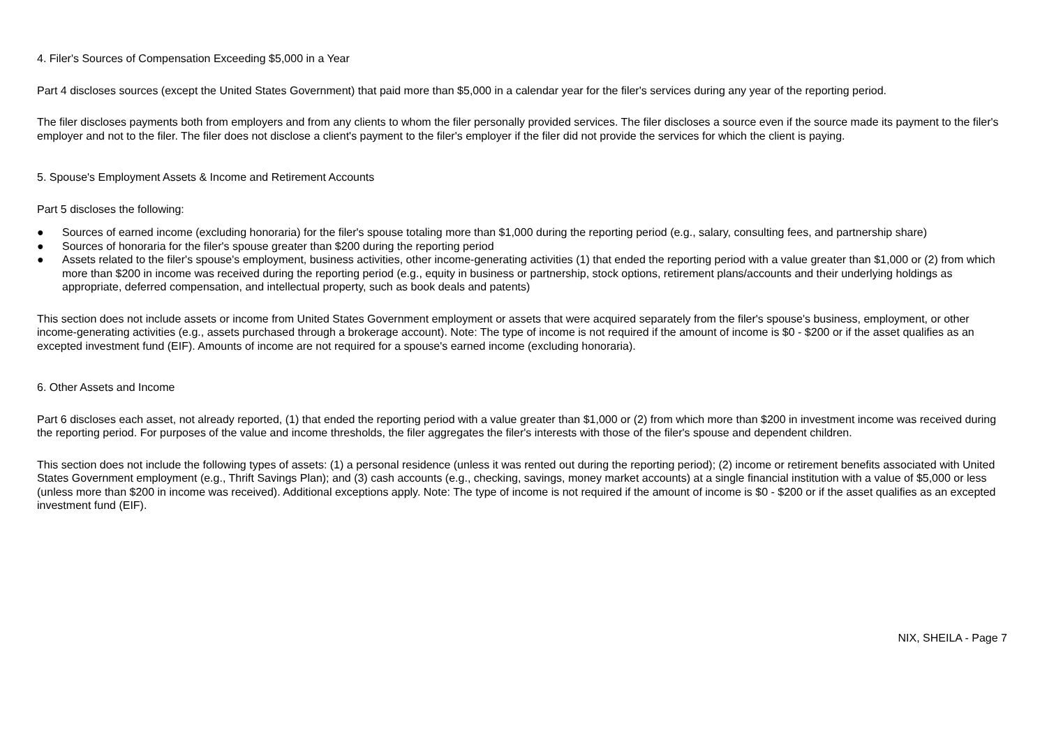4. Filer's Sources of Compensation Exceeding $5,000 in a Year
Part 4 discloses sources (except the United States Government) that paid more than $5,000 in a calendar year for the filer's services during any year of the reporting period.
The filer discloses payments both from employers and from any clients to whom the filer personally provided services. The filer discloses a source even if the source made its payment to the filer's employer and not to the filer. The filer does not disclose a client's payment to the filer's employer if the filer did not provide the services for which the client is paying.
5. Spouse's Employment Assets & Income and Retirement Accounts
Part 5 discloses the following:
● Sources of earned income (excluding honoraria) for the filer's spouse totaling more than $1,000 during the reporting period (e.g., salary, consulting fees, and partnership share)
● Sources of honoraria for the filer's spouse greater than $200 during the reporting period
● Assets related to the filer's spouse's employment, business activities, other income-generating activities (1) that ended the reporting period with a value greater than $1,000 or (2) from which more than $200 in income was received during the reporting period (e.g., equity in business or partnership, stock options, retirement plans/accounts and their underlying holdings as appropriate, deferred compensation, and intellectual property, such as book deals and patents)
This section does not include assets or income from United States Government employment or assets that were acquired separately from the filer's spouse's business, employment, or other income-generating activities (e.g., assets purchased through a brokerage account). Note: The type of income is not required if the amount of income is $0 - $200 or if the asset qualifies as an excepted investment fund (EIF). Amounts of income are not required for a spouse's earned income (excluding honoraria).
6. Other Assets and Income
Part 6 discloses each asset, not already reported, (1) that ended the reporting period with a value greater than $1,000 or (2) from which more than $200 in investment income was received during the reporting period. For purposes of the value and income thresholds, the filer aggregates the filer's interests with those of the filer's spouse and dependent children.
This section does not include the following types of assets: (1) a personal residence (unless it was rented out during the reporting period); (2) income or retirement benefits associated with United States Government employment (e.g., Thrift Savings Plan); and (3) cash accounts (e.g., checking, savings, money market accounts) at a single financial institution with a value of $5,000 or less (unless more than $200 in income was received). Additional exceptions apply. Note: The type of income is not required if the amount of income is $0 - $200 or if the asset qualifies as an excepted investment fund (EIF).
NIX, SHEILA - Page 7